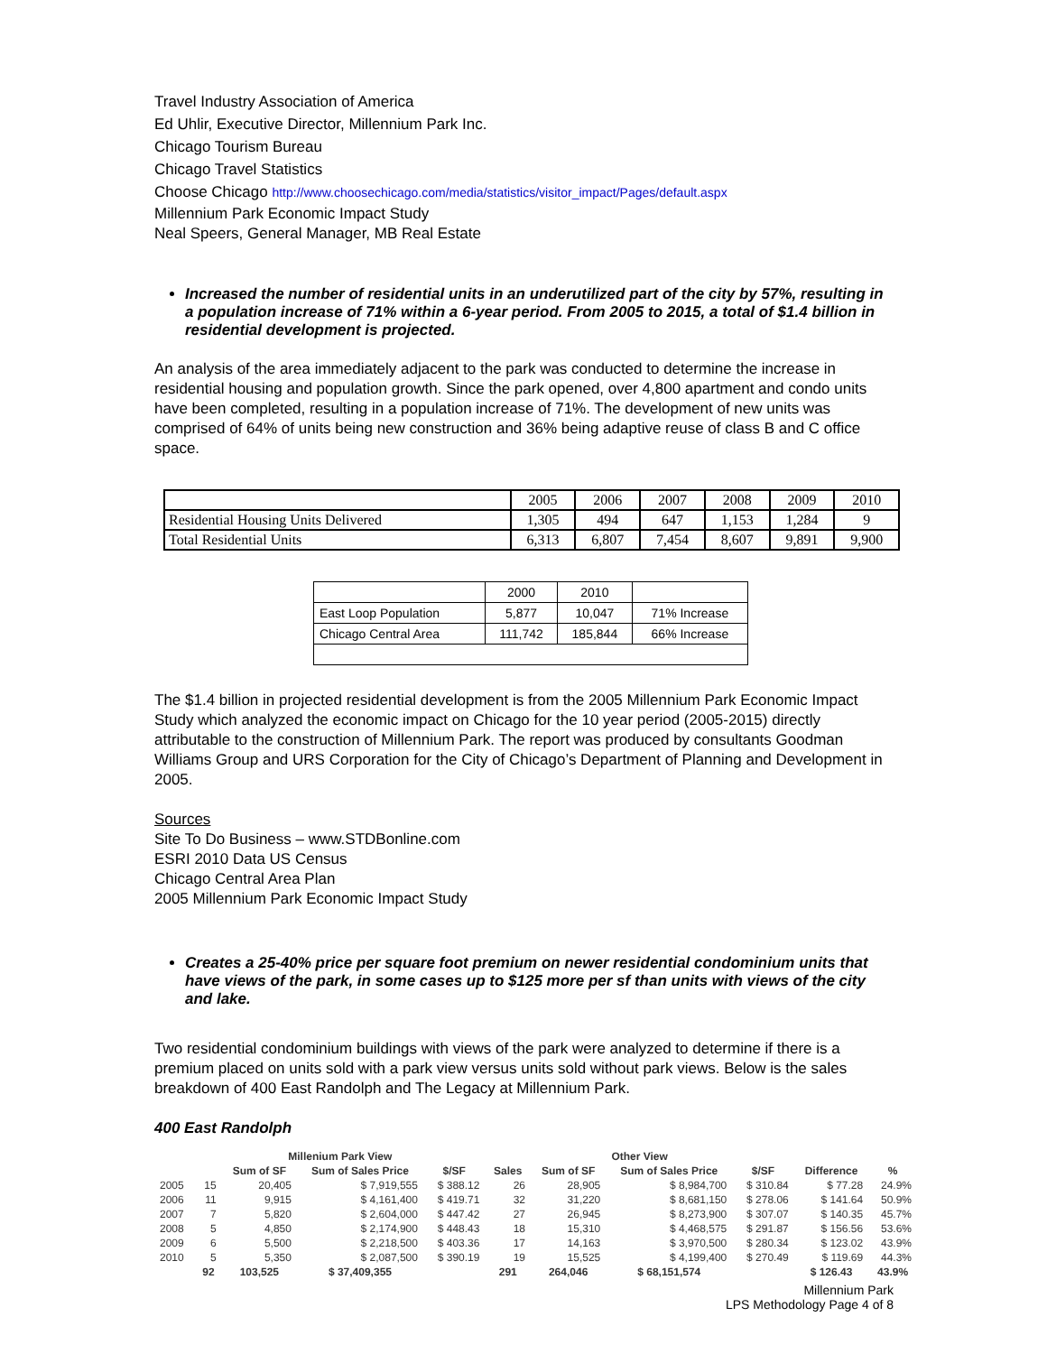Travel Industry Association of America
Ed Uhlir, Executive Director, Millennium Park Inc.
Chicago Tourism Bureau
Chicago Travel Statistics
Choose Chicago http://www.choosechicago.com/media/statistics/visitor_impact/Pages/default.aspx
Millennium Park Economic Impact Study
Neal Speers, General Manager, MB Real Estate
Increased the number of residential units in an underutilized part of the city by 57%, resulting in a population increase of 71% within a 6-year period. From 2005 to 2015, a total of $1.4 billion in residential development is projected.
An analysis of the area immediately adjacent to the park was conducted to determine the increase in residential housing and population growth. Since the park opened, over 4,800 apartment and condo units have been completed, resulting in a population increase of 71%. The development of new units was comprised of 64% of units being new construction and 36% being adaptive reuse of class B and C office space.
| | 2005 | 2006 | 2007 | 2008 | 2009 | 2010 |
| Residential Housing Units Delivered | 1,305 | 494 | 647 | 1,153 | 1,284 | 9 |
| Total Residential Units | 6,313 | 6,807 | 7,454 | 8,607 | 9,891 | 9,900 |
| | 2000 | 2010 | |
| East Loop Population | 5,877 | 10,047 | 71% Increase |
| Chicago Central Area | 111,742 | 185,844 | 66% Increase |
The $1.4 billion in projected residential development is from the 2005 Millennium Park Economic Impact Study which analyzed the economic impact on Chicago for the 10 year period (2005-2015) directly attributable to the construction of Millennium Park. The report was produced by consultants Goodman Williams Group and URS Corporation for the City of Chicago’s Department of Planning and Development in 2005.
Sources
Site To Do Business – www.STDBonline.com
ESRI 2010 Data US Census
Chicago Central Area Plan
2005 Millennium Park Economic Impact Study
Creates a 25-40% price per square foot premium on newer residential condominium units that have views of the park, in some cases up to $125 more per sf than units with views of the city and lake.
Two residential condominium buildings with views of the park were analyzed to determine if there is a premium placed on units sold with a park view versus units sold without park views. Below is the sales breakdown of 400 East Randolph and The Legacy at Millennium Park.
400 East Randolph
| | Millenium Park View | | | | Other View | | | | | |
| --- | --- | --- | --- | --- | --- | --- | --- | --- | --- | --- |
| | | Sum of SF | Sum of Sales Price | $/SF | Sales | Sum of SF | Sum of Sales Price | $/SF | Difference | % |
| 2005 | 15 | 20,405 | $ 7,919,555 | $ 388.12 | 26 | 28,905 | $ 8,984,700 | $ 310.84 | $ 77.28 | 24.9% |
| 2006 | 11 | 9,915 | $ 4,161,400 | $ 419.71 | 32 | 31,220 | $ 8,681,150 | $ 278.06 | $ 141.64 | 50.9% |
| 2007 | 7 | 5,820 | $ 2,604,000 | $ 447.42 | 27 | 26,945 | $ 8,273,900 | $ 307.07 | $ 140.35 | 45.7% |
| 2008 | 5 | 4,850 | $ 2,174,900 | $ 448.43 | 18 | 15,310 | $ 4,468,575 | $ 291.87 | $ 156.56 | 53.6% |
| 2009 | 6 | 5,500 | $ 2,218,500 | $ 403.36 | 17 | 14,163 | $ 3,970,500 | $ 280.34 | $ 123.02 | 43.9% |
| 2010 | 5 | 5,350 | $ 2,087,500 | $ 390.19 | 19 | 15,525 | $ 4,199,400 | $ 270.49 | $ 119.69 | 44.3% |
| | 92 | 103,525 | $ 37,409,355 | | 291 | 264,046 | $ 68,151,574 | | $ 126.43 | 43.9% |
Millennium Park
LPS Methodology Page 4 of 8